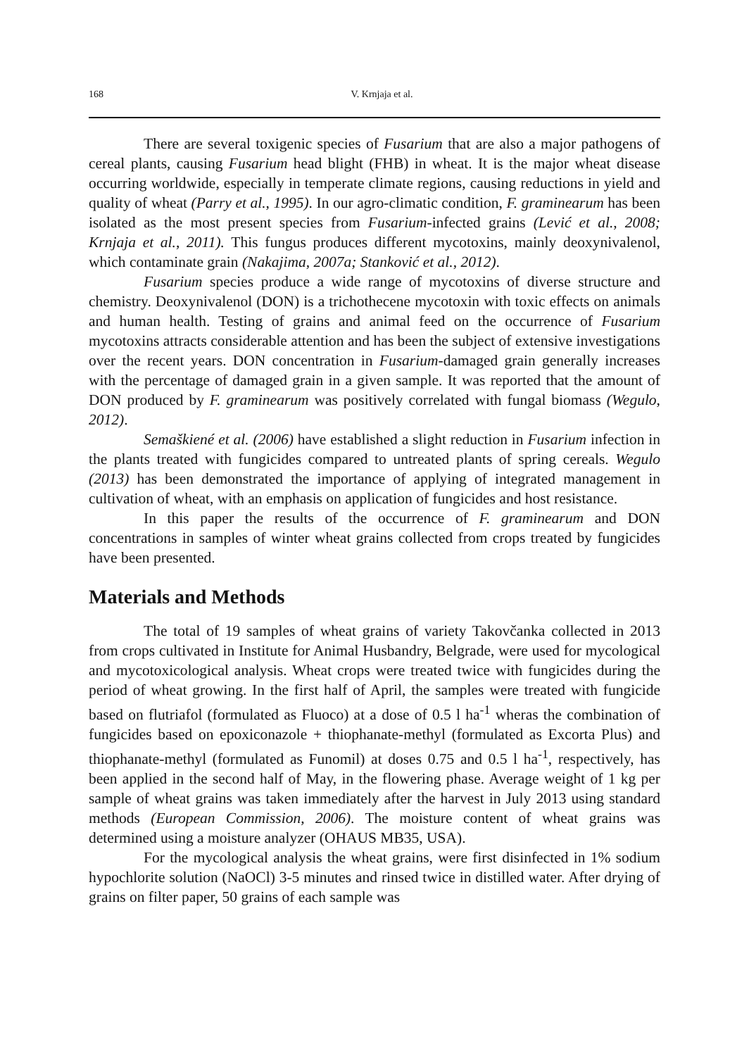168 V. Krnjaja et al.
There are several toxigenic species of Fusarium that are also a major pathogens of cereal plants, causing Fusarium head blight (FHB) in wheat. It is the major wheat disease occurring worldwide, especially in temperate climate regions, causing reductions in yield and quality of wheat (Parry et al., 1995). In our agro-climatic condition, F. graminearum has been isolated as the most present species from Fusarium-infected grains (Lević et al., 2008; Krnjaja et al., 2011). This fungus produces different mycotoxins, mainly deoxynivalenol, which contaminate grain (Nakajima, 2007a; Stanković et al., 2012).
Fusarium species produce a wide range of mycotoxins of diverse structure and chemistry. Deoxynivalenol (DON) is a trichothecene mycotoxin with toxic effects on animals and human health. Testing of grains and animal feed on the occurrence of Fusarium mycotoxins attracts considerable attention and has been the subject of extensive investigations over the recent years. DON concentration in Fusarium-damaged grain generally increases with the percentage of damaged grain in a given sample. It was reported that the amount of DON produced by F. graminearum was positively correlated with fungal biomass (Wegulo, 2012).
Semaškiené et al. (2006) have established a slight reduction in Fusarium infection in the plants treated with fungicides compared to untreated plants of spring cereals. Wegulo (2013) has been demonstrated the importance of applying of integrated management in cultivation of wheat, with an emphasis on application of fungicides and host resistance.
In this paper the results of the occurrence of F. graminearum and DON concentrations in samples of winter wheat grains collected from crops treated by fungicides have been presented.
Materials and Methods
The total of 19 samples of wheat grains of variety Takovčanka collected in 2013 from crops cultivated in Institute for Animal Husbandry, Belgrade, were used for mycological and mycotoxicological analysis. Wheat crops were treated twice with fungicides during the period of wheat growing. In the first half of April, the samples were treated with fungicide based on flutriafol (formulated as Fluoco) at a dose of 0.5 l ha<sup>-1</sup> wheras the combination of fungicides based on epoxiconazole + thiophanate-methyl (formulated as Excorta Plus) and thiophanate-methyl (formulated as Funomil) at doses 0.75 and 0.5 l ha<sup>-1</sup>, respectively, has been applied in the second half of May, in the flowering phase. Average weight of 1 kg per sample of wheat grains was taken immediately after the harvest in July 2013 using standard methods (European Commission, 2006). The moisture content of wheat grains was determined using a moisture analyzer (OHAUS MB35, USA).
For the mycological analysis the wheat grains, were first disinfected in 1% sodium hypochlorite solution (NaOCl) 3-5 minutes and rinsed twice in distilled water. After drying of grains on filter paper, 50 grains of each sample was